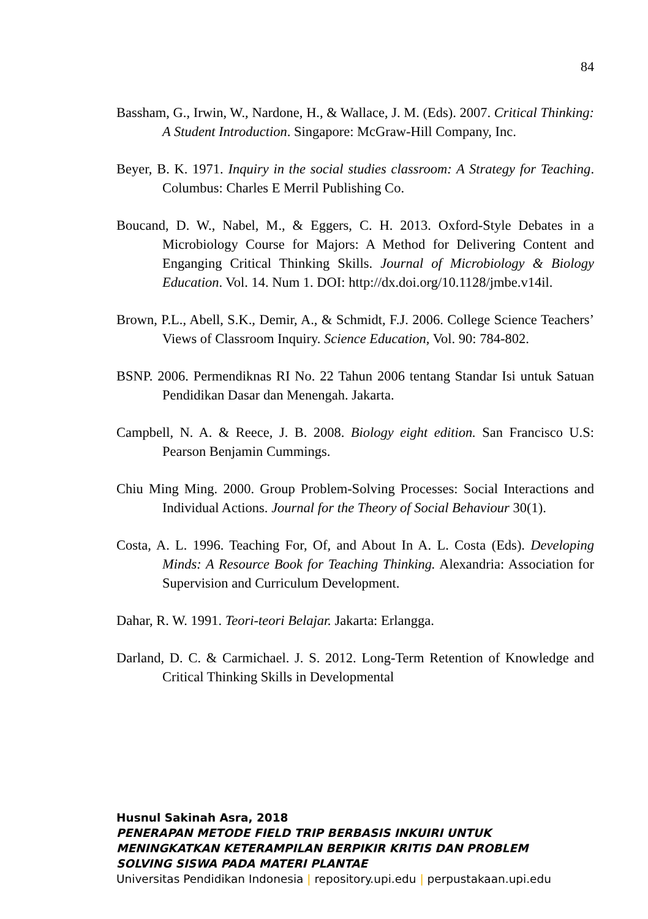84
Bassham, G., Irwin, W., Nardone, H., & Wallace, J. M. (Eds). 2007. Critical Thinking: A Student Introduction. Singapore: McGraw-Hill Company, Inc.
Beyer, B. K. 1971. Inquiry in the social studies classroom: A Strategy for Teaching. Columbus: Charles E Merril Publishing Co.
Boucand, D. W., Nabel, M., & Eggers, C. H. 2013. Oxford-Style Debates in a Microbiology Course for Majors: A Method for Delivering Content and Enganging Critical Thinking Skills. Journal of Microbiology & Biology Education. Vol. 14. Num 1. DOI: http://dx.doi.org/10.1128/jmbe.v14il.
Brown, P.L., Abell, S.K., Demir, A., & Schmidt, F.J. 2006. College Science Teachers’ Views of Classroom Inquiry. Science Education, Vol. 90: 784-802.
BSNP. 2006. Permendiknas RI No. 22 Tahun 2006 tentang Standar Isi untuk Satuan Pendidikan Dasar dan Menengah. Jakarta.
Campbell, N. A. & Reece, J. B. 2008. Biology eight edition. San Francisco U.S: Pearson Benjamin Cummings.
Chiu Ming Ming. 2000. Group Problem-Solving Processes: Social Interactions and Individual Actions. Journal for the Theory of Social Behaviour 30(1).
Costa, A. L. 1996. Teaching For, Of, and About In A. L. Costa (Eds). Developing Minds: A Resource Book for Teaching Thinking. Alexandria: Association for Supervision and Curriculum Development.
Dahar, R. W. 1991. Teori-teori Belajar. Jakarta: Erlangga.
Darland, D. C. & Carmichael. J. S. 2012. Long-Term Retention of Knowledge and Critical Thinking Skills in Developmental
Husnul Sakinah Asra, 2018
PENERAPAN METODE FIELD TRIP BERBASIS INKUIRI UNTUK MENINGKATKAN KETERAMPILAN BERPIKIR KRITIS DAN PROBLEM SOLVING SISWA PADA MATERI PLANTAE
Universitas Pendidikan Indonesia | repository.upi.edu | perpustakaan.upi.edu